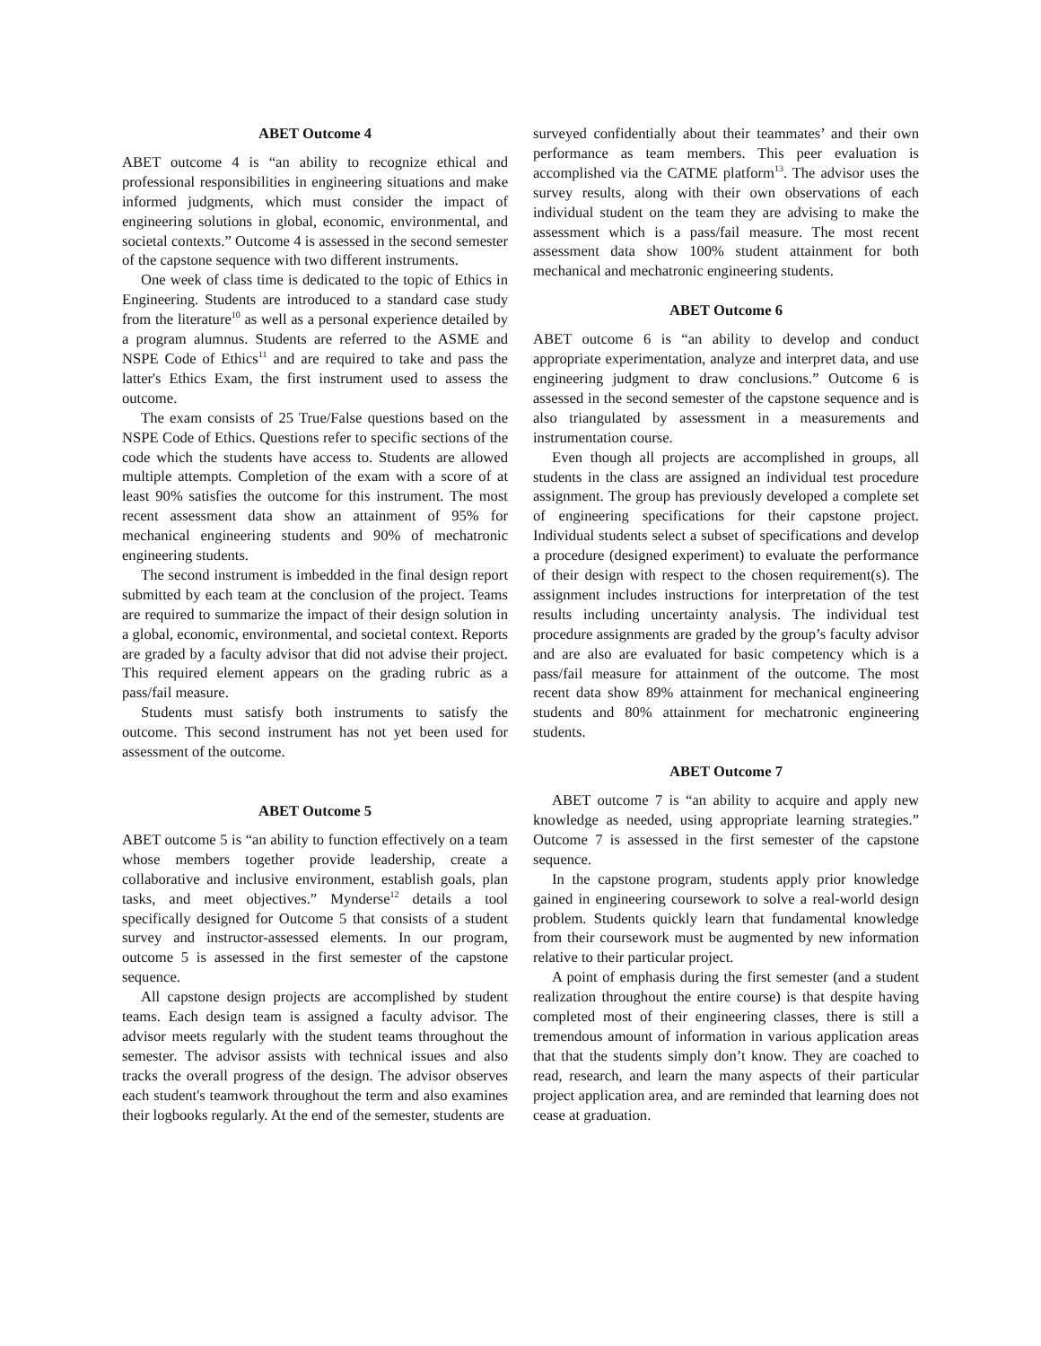ABET Outcome 4
ABET outcome 4 is “an ability to recognize ethical and professional responsibilities in engineering situations and make informed judgments, which must consider the impact of engineering solutions in global, economic, environmental, and societal contexts.” Outcome 4 is assessed in the second semester of the capstone sequence with two different instruments.
One week of class time is dedicated to the topic of Ethics in Engineering. Students are introduced to a standard case study from the literature<sup>10</sup> as well as a personal experience detailed by a program alumnus. Students are referred to the ASME and NSPE Code of Ethics<sup>11</sup> and are required to take and pass the latter's Ethics Exam, the first instrument used to assess the outcome.
The exam consists of 25 True/False questions based on the NSPE Code of Ethics. Questions refer to specific sections of the code which the students have access to. Students are allowed multiple attempts. Completion of the exam with a score of at least 90% satisfies the outcome for this instrument. The most recent assessment data show an attainment of 95% for mechanical engineering students and 90% of mechatronic engineering students.
The second instrument is imbedded in the final design report submitted by each team at the conclusion of the project. Teams are required to summarize the impact of their design solution in a global, economic, environmental, and societal context. Reports are graded by a faculty advisor that did not advise their project. This required element appears on the grading rubric as a pass/fail measure.
Students must satisfy both instruments to satisfy the outcome. This second instrument has not yet been used for assessment of the outcome.
ABET Outcome 5
ABET outcome 5 is “an ability to function effectively on a team whose members together provide leadership, create a collaborative and inclusive environment, establish goals, plan tasks, and meet objectives.” Mynderse<sup>12</sup> details a tool specifically designed for Outcome 5 that consists of a student survey and instructor-assessed elements. In our program, outcome 5 is assessed in the first semester of the capstone sequence.
All capstone design projects are accomplished by student teams. Each design team is assigned a faculty advisor. The advisor meets regularly with the student teams throughout the semester. The advisor assists with technical issues and also tracks the overall progress of the design. The advisor observes each student's teamwork throughout the term and also examines their logbooks regularly. At the end of the semester, students are
surveyed confidentially about their teammates’ and their own performance as team members. This peer evaluation is accomplished via the CATME platform<sup>13</sup>. The advisor uses the survey results, along with their own observations of each individual student on the team they are advising to make the assessment which is a pass/fail measure. The most recent assessment data show 100% student attainment for both mechanical and mechatronic engineering students.
ABET Outcome 6
ABET outcome 6 is “an ability to develop and conduct appropriate experimentation, analyze and interpret data, and use engineering judgment to draw conclusions.” Outcome 6 is assessed in the second semester of the capstone sequence and is also triangulated by assessment in a measurements and instrumentation course.
Even though all projects are accomplished in groups, all students in the class are assigned an individual test procedure assignment. The group has previously developed a complete set of engineering specifications for their capstone project. Individual students select a subset of specifications and develop a procedure (designed experiment) to evaluate the performance of their design with respect to the chosen requirement(s). The assignment includes instructions for interpretation of the test results including uncertainty analysis. The individual test procedure assignments are graded by the group’s faculty advisor and are also are evaluated for basic competency which is a pass/fail measure for attainment of the outcome. The most recent data show 89% attainment for mechanical engineering students and 80% attainment for mechatronic engineering students.
ABET Outcome 7
ABET outcome 7 is “an ability to acquire and apply new knowledge as needed, using appropriate learning strategies.” Outcome 7 is assessed in the first semester of the capstone sequence.
In the capstone program, students apply prior knowledge gained in engineering coursework to solve a real-world design problem. Students quickly learn that fundamental knowledge from their coursework must be augmented by new information relative to their particular project.
A point of emphasis during the first semester (and a student realization throughout the entire course) is that despite having completed most of their engineering classes, there is still a tremendous amount of information in various application areas that that the students simply don’t know. They are coached to read, research, and learn the many aspects of their particular project application area, and are reminded that learning does not cease at graduation.